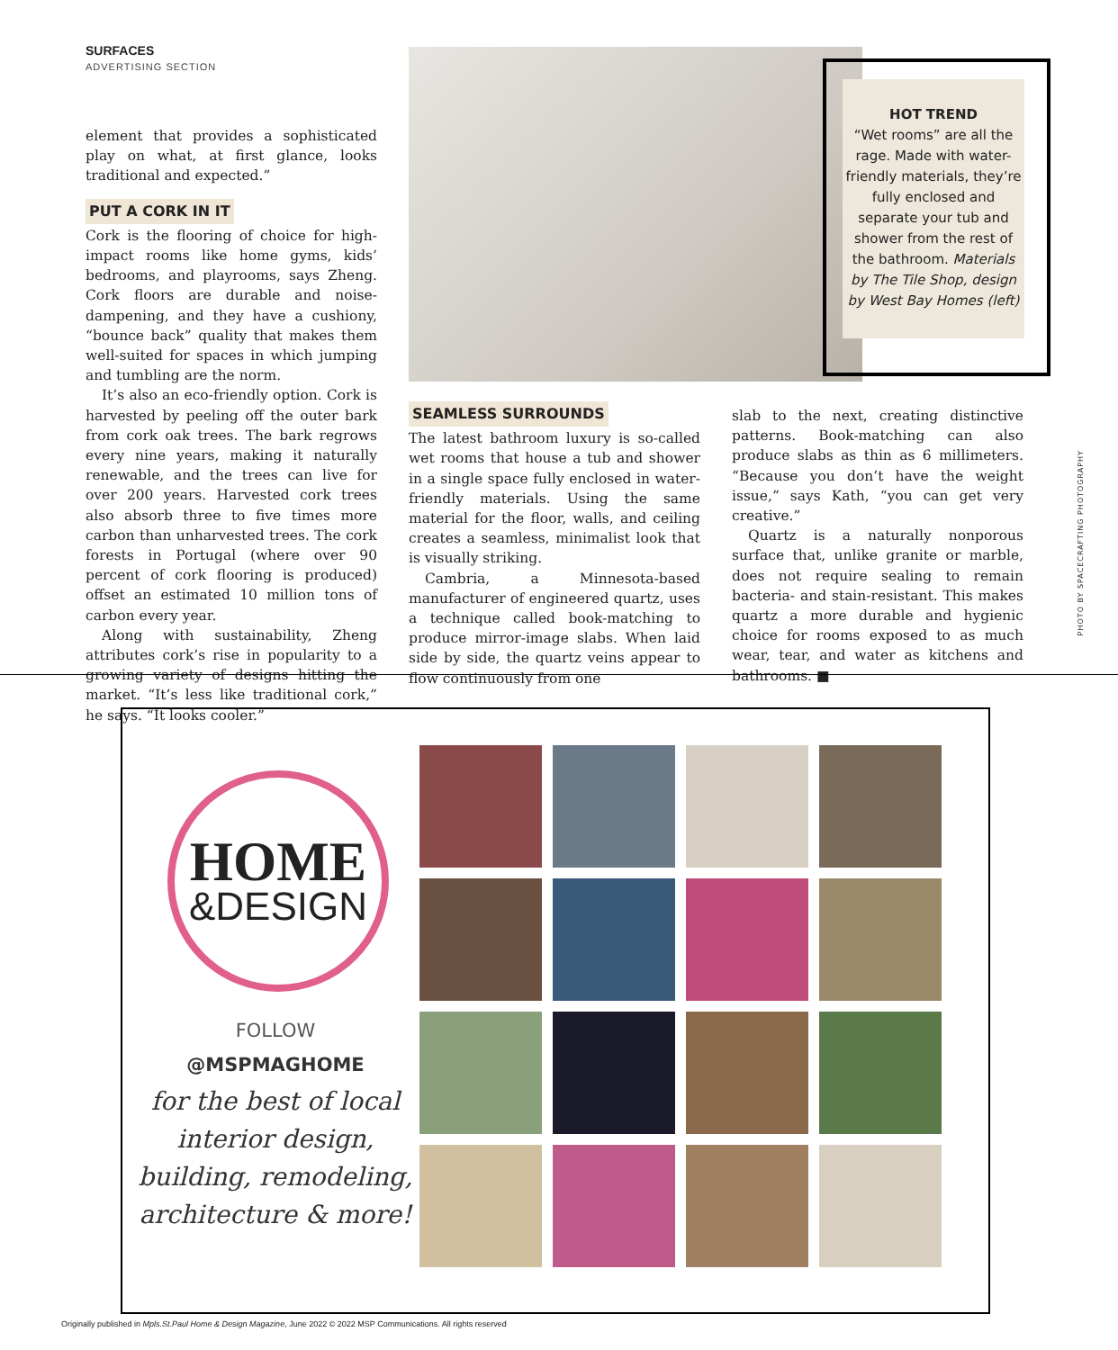SURFACES
ADVERTISING SECTION
element that provides a sophisticated play on what, at first glance, looks traditional and expected.”
PUT A CORK IN IT
Cork is the flooring of choice for high-impact rooms like home gyms, kids’ bedrooms, and playrooms, says Zheng. Cork floors are durable and noise-dampening, and they have a cushiony, “bounce back” quality that makes them well-suited for spaces in which jumping and tumbling are the norm.
It’s also an eco-friendly option. Cork is harvested by peeling off the outer bark from cork oak trees. The bark regrows every nine years, making it naturally renewable, and the trees can live for over 200 years. Harvested cork trees also absorb three to five times more carbon than unharvested trees. The cork forests in Portugal (where over 90 percent of cork flooring is produced) offset an estimated 10 million tons of carbon every year.
Along with sustainability, Zheng attributes cork’s rise in popularity to a growing variety of designs hitting the market. “It’s less like traditional cork,” he says. “It looks cooler.”
HOT TREND
“Wet rooms” are all the rage. Made with water-friendly materials, they’re fully enclosed and separate your tub and shower from the rest of the bathroom. Materials by The Tile Shop, design by West Bay Homes (left)
SEAMLESS SURROUNDS
The latest bathroom luxury is so-called wet rooms that house a tub and shower in a single space fully enclosed in water-friendly materials. Using the same material for the floor, walls, and ceiling creates a seamless, minimalist look that is visually striking.
Cambria, a Minnesota-based manufacturer of engineered quartz, uses a technique called book-matching to produce mirror-image slabs. When laid side by side, the quartz veins appear to flow continuously from one
slab to the next, creating distinctive patterns. Book-matching can also produce slabs as thin as 6 millimeters. “Because you don’t have the weight issue,” says Kath, “you can get very creative.”
Quartz is a naturally nonporous surface that, unlike granite or marble, does not require sealing to remain bacteria- and stain-resistant. This makes quartz a more durable and hygienic choice for rooms exposed to as much wear, tear, and water as kitchens and bathrooms. ■
PHOTO BY SPACECRAFTING PHOTOGRAPHY
HOME
&DESIGN
FOLLOW
@MSPMAGHOME
for the best of local interior design, building, remodeling, architecture & more!
Originally published in Mpls.St.Paul Home & Design Magazine, June 2022 © 2022 MSP Communications. All rights reserved